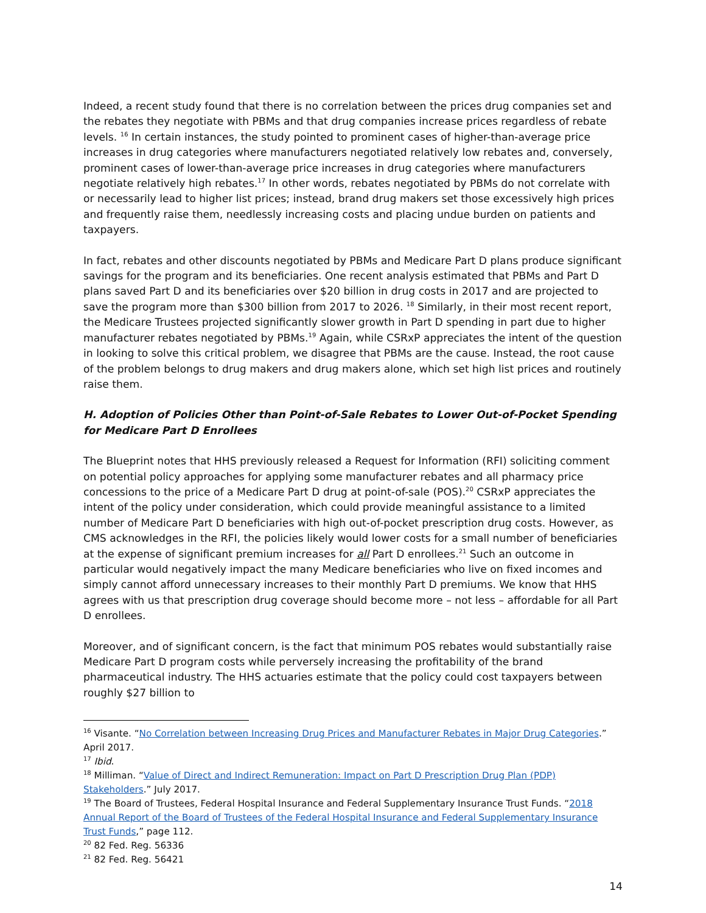Indeed, a recent study found that there is no correlation between the prices drug companies set and the rebates they negotiate with PBMs and that drug companies increase prices regardless of rebate levels. <sup>16</sup> In certain instances, the study pointed to prominent cases of higher-than-average price increases in drug categories where manufacturers negotiated relatively low rebates and, conversely, prominent cases of lower-than-average price increases in drug categories where manufacturers negotiate relatively high rebates.<sup>17</sup> In other words, rebates negotiated by PBMs do not correlate with or necessarily lead to higher list prices; instead, brand drug makers set those excessively high prices and frequently raise them, needlessly increasing costs and placing undue burden on patients and taxpayers.
In fact, rebates and other discounts negotiated by PBMs and Medicare Part D plans produce significant savings for the program and its beneficiaries. One recent analysis estimated that PBMs and Part D plans saved Part D and its beneficiaries over $20 billion in drug costs in 2017 and are projected to save the program more than $300 billion from 2017 to 2026. <sup>18</sup> Similarly, in their most recent report, the Medicare Trustees projected significantly slower growth in Part D spending in part due to higher manufacturer rebates negotiated by PBMs.<sup>19</sup> Again, while CSRxP appreciates the intent of the question in looking to solve this critical problem, we disagree that PBMs are the cause. Instead, the root cause of the problem belongs to drug makers and drug makers alone, which set high list prices and routinely raise them.
H. Adoption of Policies Other than Point-of-Sale Rebates to Lower Out-of-Pocket Spending for Medicare Part D Enrollees
The Blueprint notes that HHS previously released a Request for Information (RFI) soliciting comment on potential policy approaches for applying some manufacturer rebates and all pharmacy price concessions to the price of a Medicare Part D drug at point-of-sale (POS).<sup>20</sup> CSRxP appreciates the intent of the policy under consideration, which could provide meaningful assistance to a limited number of Medicare Part D beneficiaries with high out-of-pocket prescription drug costs. However, as CMS acknowledges in the RFI, the policies likely would lower costs for a small number of beneficiaries at the expense of significant premium increases for all Part D enrollees.<sup>21</sup> Such an outcome in particular would negatively impact the many Medicare beneficiaries who live on fixed incomes and simply cannot afford unnecessary increases to their monthly Part D premiums. We know that HHS agrees with us that prescription drug coverage should become more – not less – affordable for all Part D enrollees.
Moreover, and of significant concern, is the fact that minimum POS rebates would substantially raise Medicare Part D program costs while perversely increasing the profitability of the brand pharmaceutical industry. The HHS actuaries estimate that the policy could cost taxpayers between roughly $27 billion to
<sup>16</sup> Visante. “No Correlation between Increasing Drug Prices and Manufacturer Rebates in Major Drug Categories.” April 2017.
<sup>17</sup> Ibid.
<sup>18</sup> Milliman. “Value of Direct and Indirect Remuneration: Impact on Part D Prescription Drug Plan (PDP) Stakeholders.” July 2017.
<sup>19</sup> The Board of Trustees, Federal Hospital Insurance and Federal Supplementary Insurance Trust Funds. “2018 Annual Report of the Board of Trustees of the Federal Hospital Insurance and Federal Supplementary Insurance Trust Funds,” page 112.
<sup>20</sup> 82 Fed. Reg. 56336
<sup>21</sup> 82 Fed. Reg. 56421
14